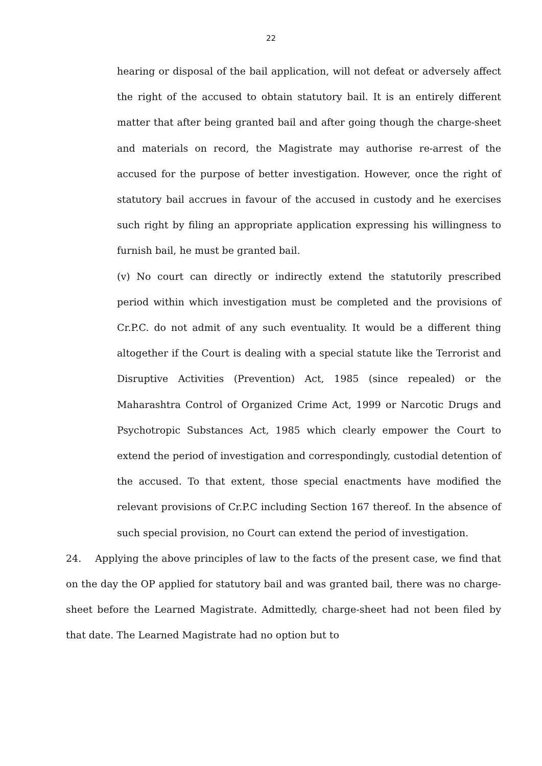22
hearing or disposal of the bail application, will not defeat or adversely affect the right of the accused to obtain statutory bail. It is an entirely different matter that after being granted bail and after going though the charge-sheet and materials on record, the Magistrate may authorise re-arrest of the accused for the purpose of better investigation. However, once the right of statutory bail accrues in favour of the accused in custody and he exercises such right by filing an appropriate application expressing his willingness to furnish bail, he must be granted bail.
(v) No court can directly or indirectly extend the statutorily prescribed period within which investigation must be completed and the provisions of Cr.P.C. do not admit of any such eventuality. It would be a different thing altogether if the Court is dealing with a special statute like the Terrorist and Disruptive Activities (Prevention) Act, 1985 (since repealed) or the Maharashtra Control of Organized Crime Act, 1999 or Narcotic Drugs and Psychotropic Substances Act, 1985 which clearly empower the Court to extend the period of investigation and correspondingly, custodial detention of the accused. To that extent, those special enactments have modified the relevant provisions of Cr.P.C including Section 167 thereof. In the absence of such special provision, no Court can extend the period of investigation.
24. Applying the above principles of law to the facts of the present case, we find that on the day the OP applied for statutory bail and was granted bail, there was no charge-sheet before the Learned Magistrate. Admittedly, charge-sheet had not been filed by that date. The Learned Magistrate had no option but to